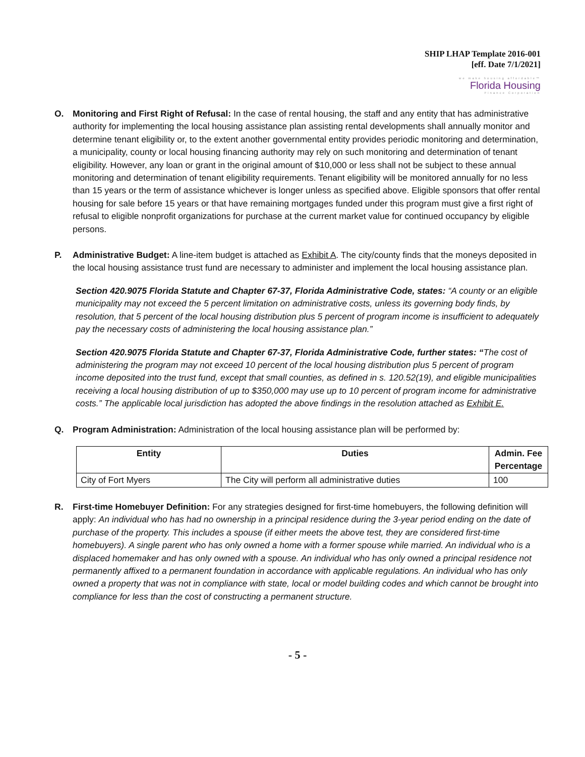SHIP LHAP Template 2016-001
[eff. Date 7/1/2021]
we make housing affordable™
Florida Housing
Finance Corporation
O. Monitoring and First Right of Refusal: In the case of rental housing, the staff and any entity that has administrative authority for implementing the local housing assistance plan assisting rental developments shall annually monitor and determine tenant eligibility or, to the extent another governmental entity provides periodic monitoring and determination, a municipality, county or local housing financing authority may rely on such monitoring and determination of tenant eligibility. However, any loan or grant in the original amount of $10,000 or less shall not be subject to these annual monitoring and determination of tenant eligibility requirements. Tenant eligibility will be monitored annually for no less than 15 years or the term of assistance whichever is longer unless as specified above. Eligible sponsors that offer rental housing for sale before 15 years or that have remaining mortgages funded under this program must give a first right of refusal to eligible nonprofit organizations for purchase at the current market value for continued occupancy by eligible persons.
P. Administrative Budget: A line-item budget is attached as Exhibit A. The city/county finds that the moneys deposited in the local housing assistance trust fund are necessary to administer and implement the local housing assistance plan.
Section 420.9075 Florida Statute and Chapter 67-37, Florida Administrative Code, states: “A county or an eligible municipality may not exceed the 5 percent limitation on administrative costs, unless its governing body finds, by resolution, that 5 percent of the local housing distribution plus 5 percent of program income is insufficient to adequately pay the necessary costs of administering the local housing assistance plan.”
Section 420.9075 Florida Statute and Chapter 67-37, Florida Administrative Code, further states: “The cost of administering the program may not exceed 10 percent of the local housing distribution plus 5 percent of program income deposited into the trust fund, except that small counties, as defined in s. 120.52(19), and eligible municipalities receiving a local housing distribution of up to $350,000 may use up to 10 percent of program income for administrative costs.” The applicable local jurisdiction has adopted the above findings in the resolution attached as Exhibit E.
Q. Program Administration: Administration of the local housing assistance plan will be performed by:
| Entity | Duties | Admin. Fee Percentage |
| --- | --- | --- |
| City of Fort Myers | The City will perform all administrative duties | 100 |
R. First-time Homebuyer Definition: For any strategies designed for first-time homebuyers, the following definition will apply: An individual who has had no ownership in a principal residence during the 3-year period ending on the date of purchase of the property. This includes a spouse (if either meets the above test, they are considered first-time homebuyers). A single parent who has only owned a home with a former spouse while married. An individual who is a displaced homemaker and has only owned with a spouse. An individual who has only owned a principal residence not permanently affixed to a permanent foundation in accordance with applicable regulations. An individual who has only owned a property that was not in compliance with state, local or model building codes and which cannot be brought into compliance for less than the cost of constructing a permanent structure.
- 5 -